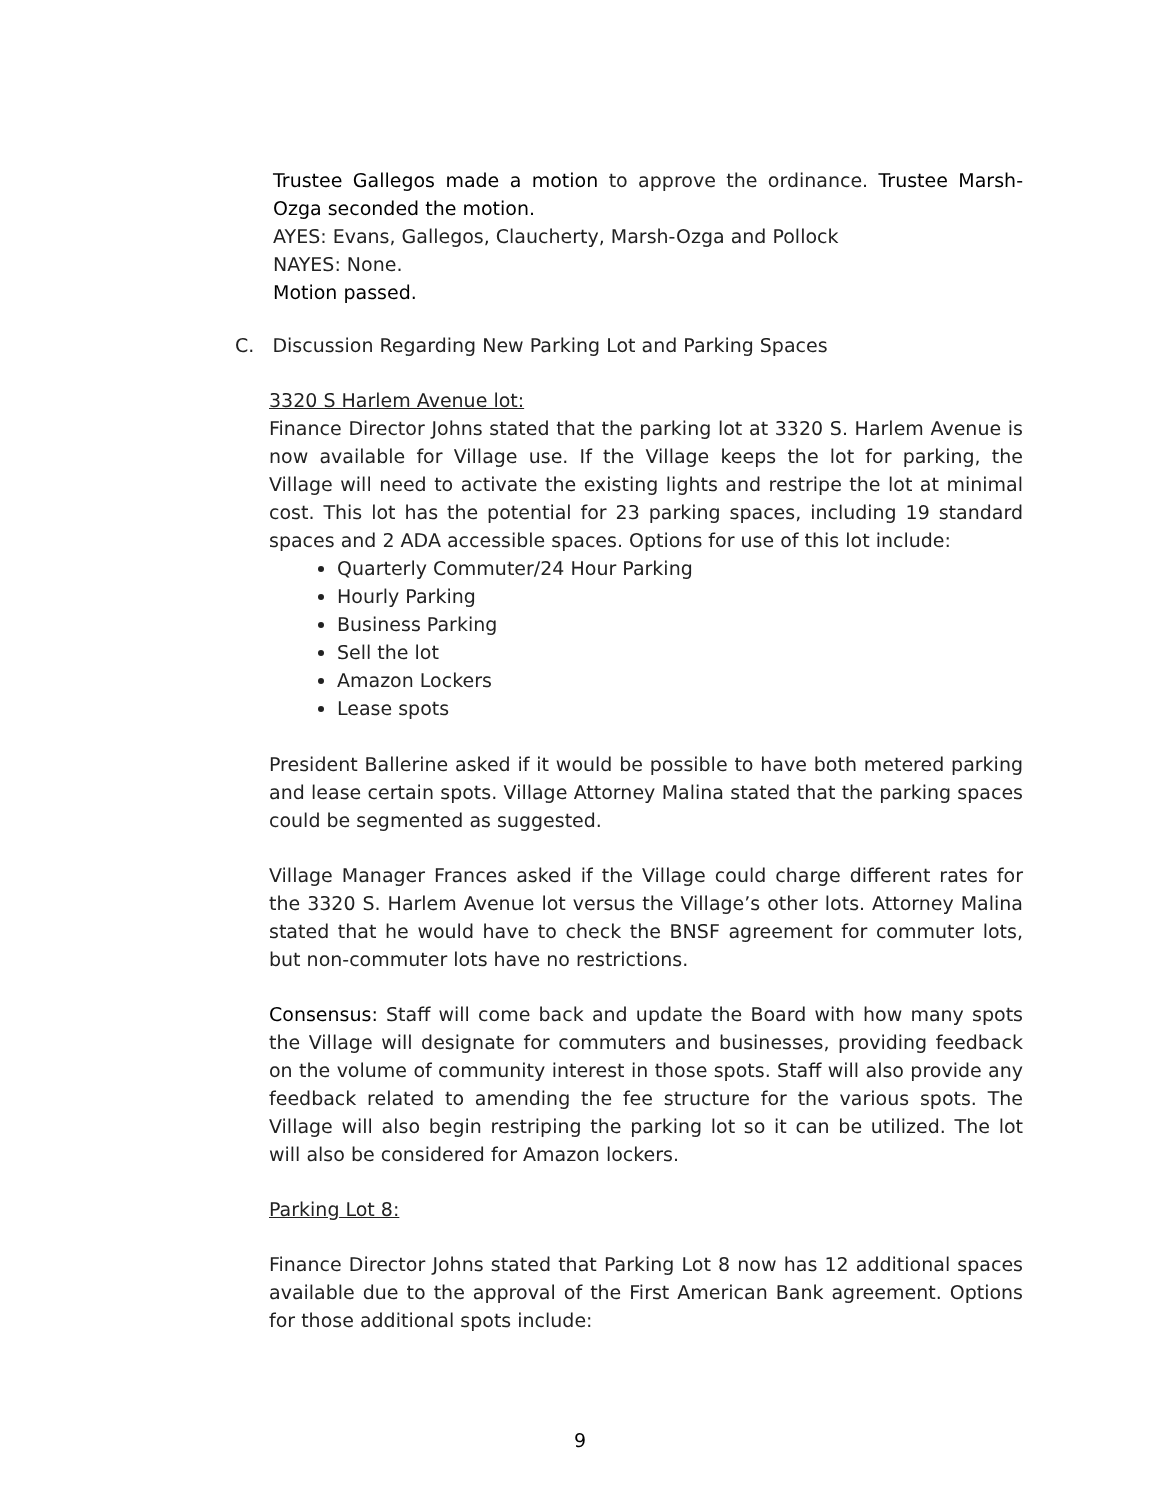Trustee Gallegos made a motion to approve the ordinance. Trustee Marsh-Ozga seconded the motion.
AYES: Evans, Gallegos, Claucherty, Marsh-Ozga and Pollock
NAYES: None.
Motion passed.
C. Discussion Regarding New Parking Lot and Parking Spaces
3320 S Harlem Avenue lot:
Finance Director Johns stated that the parking lot at 3320 S. Harlem Avenue is now available for Village use. If the Village keeps the lot for parking, the Village will need to activate the existing lights and restripe the lot at minimal cost. This lot has the potential for 23 parking spaces, including 19 standard spaces and 2 ADA accessible spaces. Options for use of this lot include:
Quarterly Commuter/24 Hour Parking
Hourly Parking
Business Parking
Sell the lot
Amazon Lockers
Lease spots
President Ballerine asked if it would be possible to have both metered parking and lease certain spots. Village Attorney Malina stated that the parking spaces could be segmented as suggested.
Village Manager Frances asked if the Village could charge different rates for the 3320 S. Harlem Avenue lot versus the Village’s other lots. Attorney Malina stated that he would have to check the BNSF agreement for commuter lots, but non-commuter lots have no restrictions.
Consensus: Staff will come back and update the Board with how many spots the Village will designate for commuters and businesses, providing feedback on the volume of community interest in those spots. Staff will also provide any feedback related to amending the fee structure for the various spots. The Village will also begin restriping the parking lot so it can be utilized. The lot will also be considered for Amazon lockers.
Parking Lot 8:
Finance Director Johns stated that Parking Lot 8 now has 12 additional spaces available due to the approval of the First American Bank agreement. Options for those additional spots include:
9